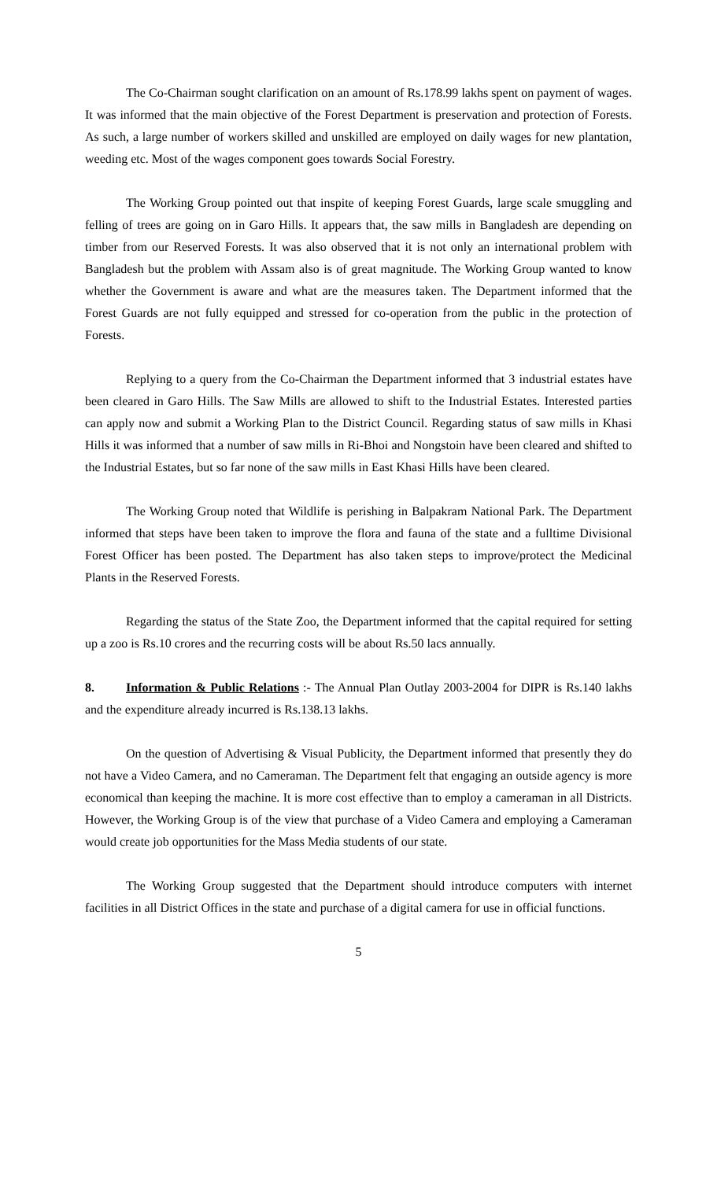The Co-Chairman sought clarification on an amount of Rs.178.99 lakhs spent on payment of wages. It was informed that the main objective of the Forest Department is preservation and protection of Forests. As such, a large number of workers skilled and unskilled are employed on daily wages for new plantation, weeding etc. Most of the wages component goes towards Social Forestry.
The Working Group pointed out that inspite of keeping Forest Guards, large scale smuggling and felling of trees are going on in Garo Hills. It appears that, the saw mills in Bangladesh are depending on timber from our Reserved Forests. It was also observed that it is not only an international problem with Bangladesh but the problem with Assam also is of great magnitude. The Working Group wanted to know whether the Government is aware and what are the measures taken. The Department informed that the Forest Guards are not fully equipped and stressed for co-operation from the public in the protection of Forests.
Replying to a query from the Co-Chairman the Department informed that 3 industrial estates have been cleared in Garo Hills. The Saw Mills are allowed to shift to the Industrial Estates. Interested parties can apply now and submit a Working Plan to the District Council. Regarding status of saw mills in Khasi Hills it was informed that a number of saw mills in Ri-Bhoi and Nongstoin have been cleared and shifted to the Industrial Estates, but so far none of the saw mills in East Khasi Hills have been cleared.
The Working Group noted that Wildlife is perishing in Balpakram National Park. The Department informed that steps have been taken to improve the flora and fauna of the state and a fulltime Divisional Forest Officer has been posted. The Department has also taken steps to improve/protect the Medicinal Plants in the Reserved Forests.
Regarding the status of the State Zoo, the Department informed that the capital required for setting up a zoo is Rs.10 crores and the recurring costs will be about Rs.50 lacs annually.
8. Information & Public Relations :- The Annual Plan Outlay 2003-2004 for DIPR is Rs.140 lakhs and the expenditure already incurred is Rs.138.13 lakhs.
On the question of Advertising & Visual Publicity, the Department informed that presently they do not have a Video Camera, and no Cameraman. The Department felt that engaging an outside agency is more economical than keeping the machine. It is more cost effective than to employ a cameraman in all Districts. However, the Working Group is of the view that purchase of a Video Camera and employing a Cameraman would create job opportunities for the Mass Media students of our state.
The Working Group suggested that the Department should introduce computers with internet facilities in all District Offices in the state and purchase of a digital camera for use in official functions.
5